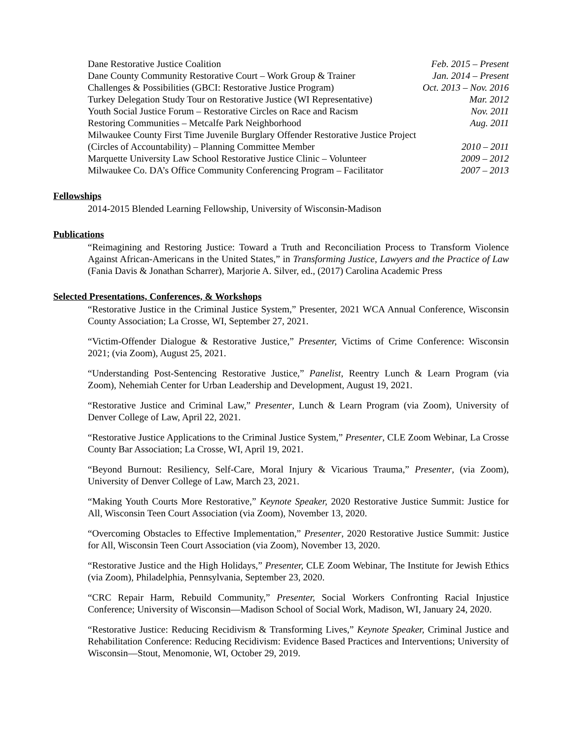Dane Restorative Justice Coalition Feb. 2015 – Present
Dane County Community Restorative Court – Work Group & Trainer Jan. 2014 – Present
Challenges & Possibilities (GBCI: Restorative Justice Program) Oct. 2013 – Nov. 2016
Turkey Delegation Study Tour on Restorative Justice (WI Representative) Mar. 2012
Youth Social Justice Forum – Restorative Circles on Race and Racism Nov. 2011
Restoring Communities – Metcalfe Park Neighborhood Aug. 2011
Milwaukee County First Time Juvenile Burglary Offender Restorative Justice Project
(Circles of Accountability) – Planning Committee Member 2010 – 2011
Marquette University Law School Restorative Justice Clinic – Volunteer 2009 – 2012
Milwaukee Co. DA’s Office Community Conferencing Program – Facilitator 2007 – 2013
Fellowships
2014-2015 Blended Learning Fellowship, University of Wisconsin-Madison
Publications
“Reimagining and Restoring Justice: Toward a Truth and Reconciliation Process to Transform Violence Against African-Americans in the United States,” in Transforming Justice, Lawyers and the Practice of Law (Fania Davis & Jonathan Scharrer), Marjorie A. Silver, ed., (2017) Carolina Academic Press
Selected Presentations, Conferences, & Workshops
“Restorative Justice in the Criminal Justice System,” Presenter, 2021 WCA Annual Conference, Wisconsin County Association; La Crosse, WI, September 27, 2021.
“Victim-Offender Dialogue & Restorative Justice,” Presenter, Victims of Crime Conference: Wisconsin 2021; (via Zoom), August 25, 2021.
“Understanding Post-Sentencing Restorative Justice,” Panelist, Reentry Lunch & Learn Program (via Zoom), Nehemiah Center for Urban Leadership and Development, August 19, 2021.
“Restorative Justice and Criminal Law,” Presenter, Lunch & Learn Program (via Zoom), University of Denver College of Law, April 22, 2021.
“Restorative Justice Applications to the Criminal Justice System,” Presenter, CLE Zoom Webinar, La Crosse County Bar Association; La Crosse, WI, April 19, 2021.
“Beyond Burnout: Resiliency, Self-Care, Moral Injury & Vicarious Trauma,” Presenter, (via Zoom), University of Denver College of Law, March 23, 2021.
“Making Youth Courts More Restorative,” Keynote Speaker, 2020 Restorative Justice Summit: Justice for All, Wisconsin Teen Court Association (via Zoom), November 13, 2020.
“Overcoming Obstacles to Effective Implementation,” Presenter, 2020 Restorative Justice Summit: Justice for All, Wisconsin Teen Court Association (via Zoom), November 13, 2020.
“Restorative Justice and the High Holidays,” Presenter, CLE Zoom Webinar, The Institute for Jewish Ethics (via Zoom), Philadelphia, Pennsylvania, September 23, 2020.
“CRC Repair Harm, Rebuild Community,” Presenter, Social Workers Confronting Racial Injustice Conference; University of Wisconsin—Madison School of Social Work, Madison, WI, January 24, 2020.
“Restorative Justice: Reducing Recidivism & Transforming Lives,” Keynote Speaker, Criminal Justice and Rehabilitation Conference: Reducing Recidivism: Evidence Based Practices and Interventions; University of Wisconsin—Stout, Menomonie, WI, October 29, 2019.